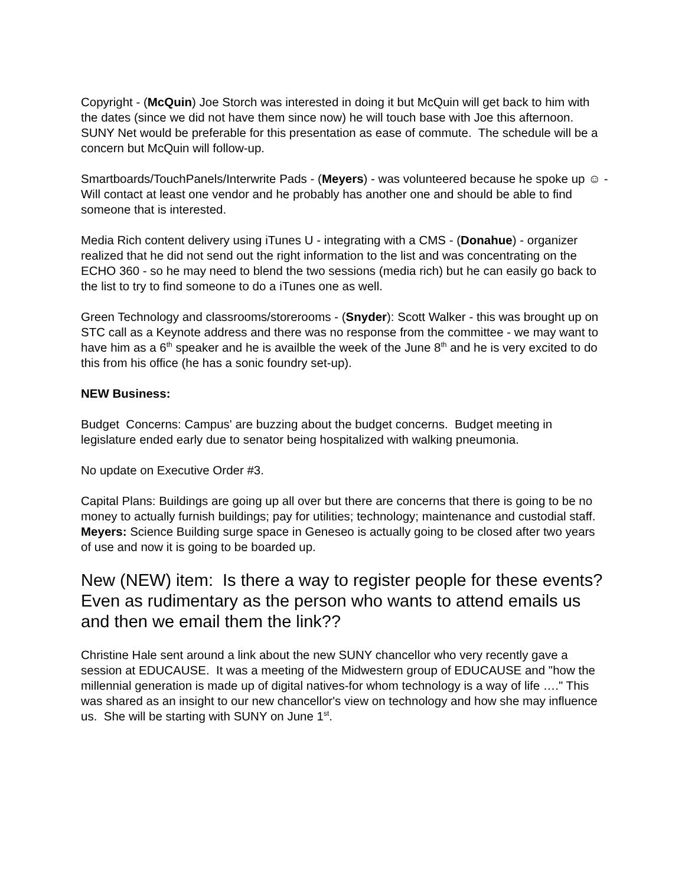Copyright - (McQuin) Joe Storch was interested in doing it but McQuin will get back to him with the dates (since we did not have them since now) he will touch base with Joe this afternoon. SUNY Net would be preferable for this presentation as ease of commute. The schedule will be a concern but McQuin will follow-up.
Smartboards/TouchPanels/Interwrite Pads - (Meyers) - was volunteered because he spoke up ☺ - Will contact at least one vendor and he probably has another one and should be able to find someone that is interested.
Media Rich content delivery using iTunes U - integrating with a CMS - (Donahue) - organizer realized that he did not send out the right information to the list and was concentrating on the ECHO 360 - so he may need to blend the two sessions (media rich) but he can easily go back to the list to try to find someone to do a iTunes one as well.
Green Technology and classrooms/storerooms - (Snyder): Scott Walker - this was brought up on STC call as a Keynote address and there was no response from the committee - we may want to have him as a 6<sup>th</sup> speaker and he is availble the week of the June 8<sup>th</sup> and he is very excited to do this from his office (he has a sonic foundry set-up).
NEW Business:
Budget Concerns: Campus' are buzzing about the budget concerns. Budget meeting in legislature ended early due to senator being hospitalized with walking pneumonia.
No update on Executive Order #3.
Capital Plans: Buildings are going up all over but there are concerns that there is going to be no money to actually furnish buildings; pay for utilities; technology; maintenance and custodial staff. Meyers: Science Building surge space in Geneseo is actually going to be closed after two years of use and now it is going to be boarded up.
New (NEW) item: Is there a way to register people for these events? Even as rudimentary as the person who wants to attend emails us and then we email them the link??
Christine Hale sent around a link about the new SUNY chancellor who very recently gave a session at EDUCAUSE. It was a meeting of the Midwestern group of EDUCAUSE and "how the millennial generation is made up of digital natives-for whom technology is a way of life …." This was shared as an insight to our new chancellor's view on technology and how she may influence us. She will be starting with SUNY on June 1<sup>st</sup>.